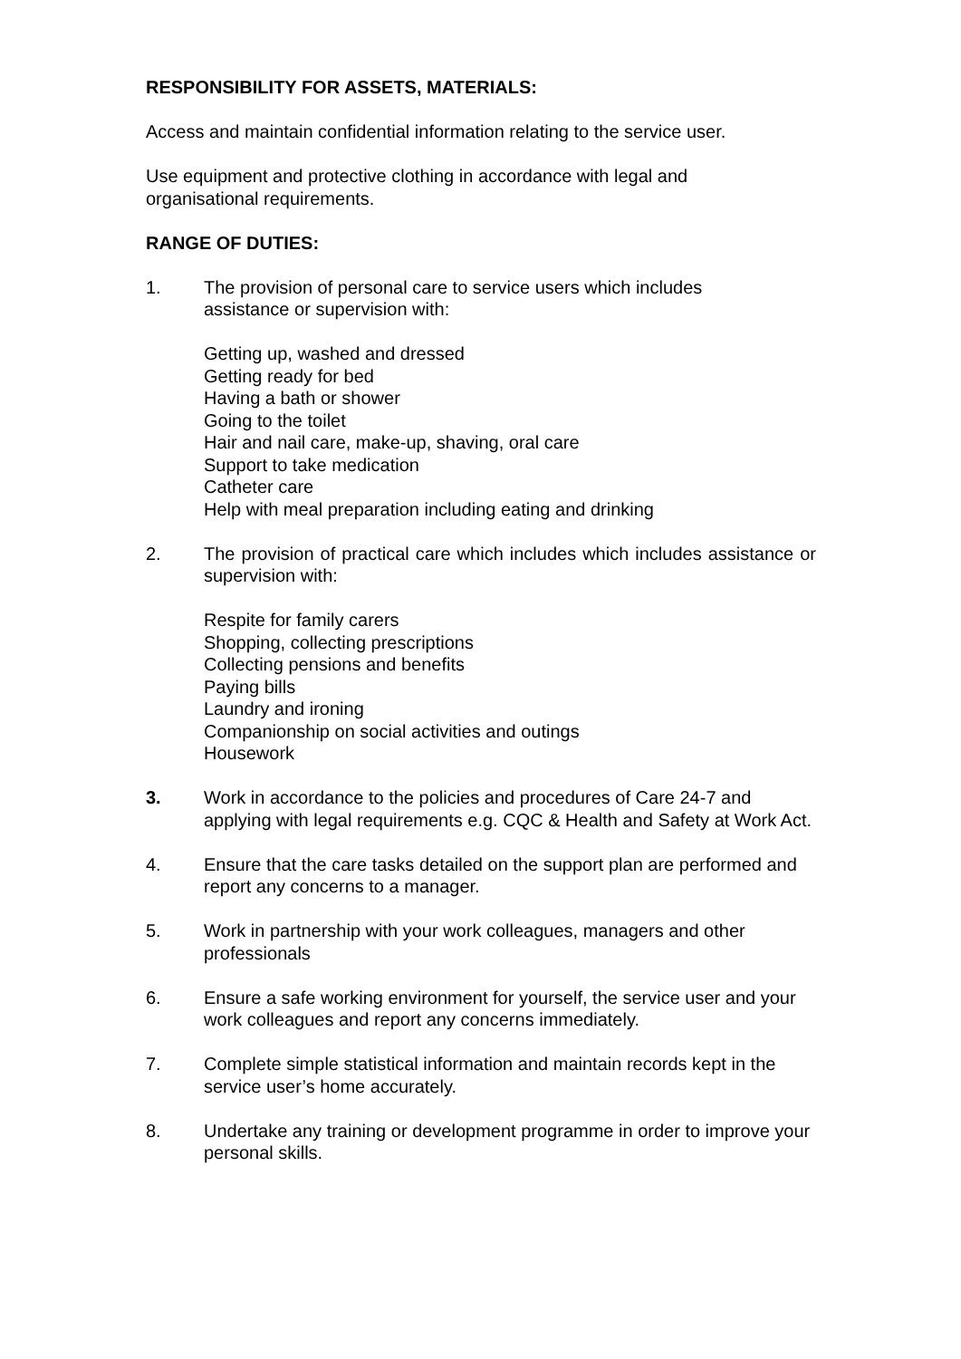RESPONSIBILITY FOR ASSETS, MATERIALS:
Access and maintain confidential information relating to the service user.
Use equipment and protective clothing in accordance with legal and
organisational requirements.
RANGE OF DUTIES:
1. The provision of personal care to service users which includes
assistance or supervision with:
Getting up, washed and dressed
Getting ready for bed
Having a bath or shower
Going to the toilet
Hair and nail care, make-up, shaving, oral care
Support to take medication
Catheter care
Help with meal preparation including eating and drinking
2. The provision of practical care which includes which includes assistance or supervision with:
Respite for family carers
Shopping, collecting prescriptions
Collecting pensions and benefits
Paying bills
Laundry and ironing
Companionship on social activities and outings
Housework
3. Work in accordance to the policies and procedures of Care 24-7 and applying with legal requirements e.g. CQC & Health and Safety at Work Act.
4. Ensure that the care tasks detailed on the support plan are performed and report any concerns to a manager.
5. Work in partnership with your work colleagues, managers and other professionals
6. Ensure a safe working environment for yourself, the service user and your work colleagues and report any concerns immediately.
7. Complete simple statistical information and maintain records kept in the service user’s home accurately.
8. Undertake any training or development programme in order to improve your personal skills.